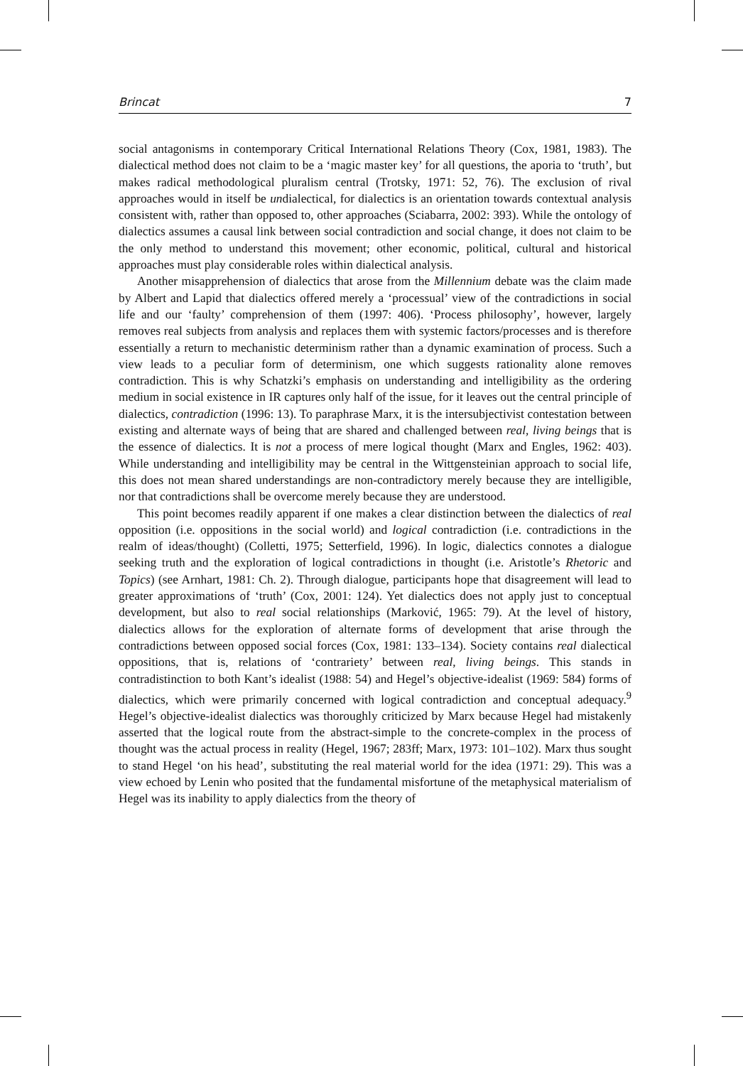Brincat 7
social antagonisms in contemporary Critical International Relations Theory (Cox, 1981, 1983). The dialectical method does not claim to be a ‘magic master key’ for all questions, the aporia to ‘truth’, but makes radical methodological pluralism central (Trotsky, 1971: 52, 76). The exclusion of rival approaches would in itself be undialectical, for dialectics is an orientation towards contextual analysis consistent with, rather than opposed to, other approaches (Sciabarra, 2002: 393). While the ontology of dialectics assumes a causal link between social contradiction and social change, it does not claim to be the only method to understand this movement; other economic, political, cultural and historical approaches must play considerable roles within dialectical analysis.
Another misapprehension of dialectics that arose from the Millennium debate was the claim made by Albert and Lapid that dialectics offered merely a ‘processual’ view of the contradictions in social life and our ‘faulty’ comprehension of them (1997: 406). ‘Process philosophy’, however, largely removes real subjects from analysis and replaces them with systemic factors/processes and is therefore essentially a return to mechanistic determinism rather than a dynamic examination of process. Such a view leads to a peculiar form of determinism, one which suggests rationality alone removes contradiction. This is why Schatzki’s emphasis on understanding and intelligibility as the ordering medium in social existence in IR captures only half of the issue, for it leaves out the central principle of dialectics, contradiction (1996: 13). To paraphrase Marx, it is the intersubjectivist contestation between existing and alternate ways of being that are shared and challenged between real, living beings that is the essence of dialectics. It is not a process of mere logical thought (Marx and Engles, 1962: 403). While understanding and intelligibility may be central in the Wittgensteinian approach to social life, this does not mean shared understandings are non-contradictory merely because they are intelligible, nor that contradictions shall be overcome merely because they are understood.
This point becomes readily apparent if one makes a clear distinction between the dialectics of real opposition (i.e. oppositions in the social world) and logical contradiction (i.e. contradictions in the realm of ideas/thought) (Colletti, 1975; Setterfield, 1996). In logic, dialectics connotes a dialogue seeking truth and the exploration of logical contradictions in thought (i.e. Aristotle’s Rhetoric and Topics) (see Arnhart, 1981: Ch. 2). Through dialogue, participants hope that disagreement will lead to greater approximations of ‘truth’ (Cox, 2001: 124). Yet dialectics does not apply just to conceptual development, but also to real social relationships (Marković, 1965: 79). At the level of history, dialectics allows for the exploration of alternate forms of development that arise through the contradictions between opposed social forces (Cox, 1981: 133–134). Society contains real dialectical oppositions, that is, relations of ‘contrariety’ between real, living beings. This stands in contradistinction to both Kant’s idealist (1988: 54) and Hegel’s objective-idealist (1969: 584) forms of dialectics, which were primarily concerned with logical contradiction and conceptual adequacy.<sup>9</sup> Hegel’s objective-idealist dialectics was thoroughly criticized by Marx because Hegel had mistakenly asserted that the logical route from the abstract-simple to the concrete-complex in the process of thought was the actual process in reality (Hegel, 1967; 283ff; Marx, 1973: 101–102). Marx thus sought to stand Hegel ‘on his head’, substituting the real material world for the idea (1971: 29). This was a view echoed by Lenin who posited that the fundamental misfortune of the metaphysical materialism of Hegel was its inability to apply dialectics from the theory of